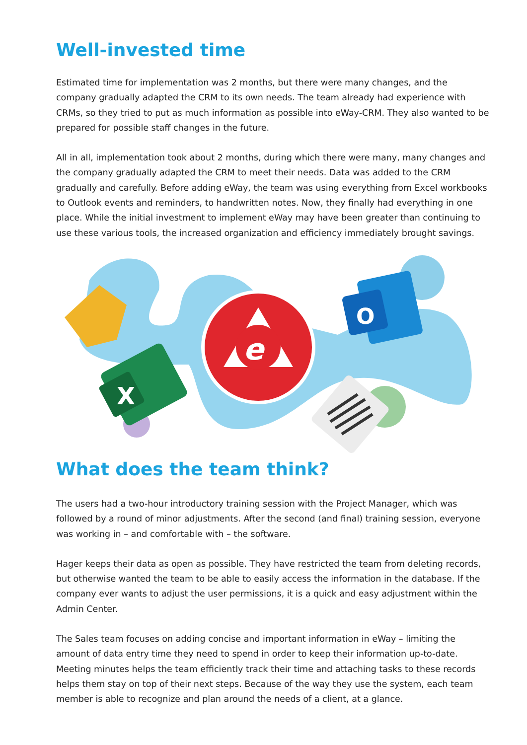Well-invested time
Estimated time for implementation was 2 months, but there were many changes, and the company gradually adapted the CRM to its own needs. The team already had experience with CRMs, so they tried to put as much information as possible into eWay-CRM. They also wanted to be prepared for possible staff changes in the future.
All in all, implementation took about 2 months, during which there were many, many changes and the company gradually adapted the CRM to meet their needs. Data was added to the CRM gradually and carefully. Before adding eWay, the team was using everything from Excel workbooks to Outlook events and reminders, to handwritten notes. Now, they finally had everything in one place. While the initial investment to implement eWay may have been greater than continuing to use these various tools, the increased organization and efficiency immediately brought savings.
X
e
O
What does the team think?
The users had a two-hour introductory training session with the Project Manager, which was followed by a round of minor adjustments. After the second (and final) training session, everyone was working in – and comfortable with – the software.
Hager keeps their data as open as possible. They have restricted the team from deleting records, but otherwise wanted the team to be able to easily access the information in the database. If the company ever wants to adjust the user permissions, it is a quick and easy adjustment within the Admin Center.
The Sales team focuses on adding concise and important information in eWay – limiting the amount of data entry time they need to spend in order to keep their information up-to-date. Meeting minutes helps the team efficiently track their time and attaching tasks to these records helps them stay on top of their next steps. Because of the way they use the system, each team member is able to recognize and plan around the needs of a client, at a glance.